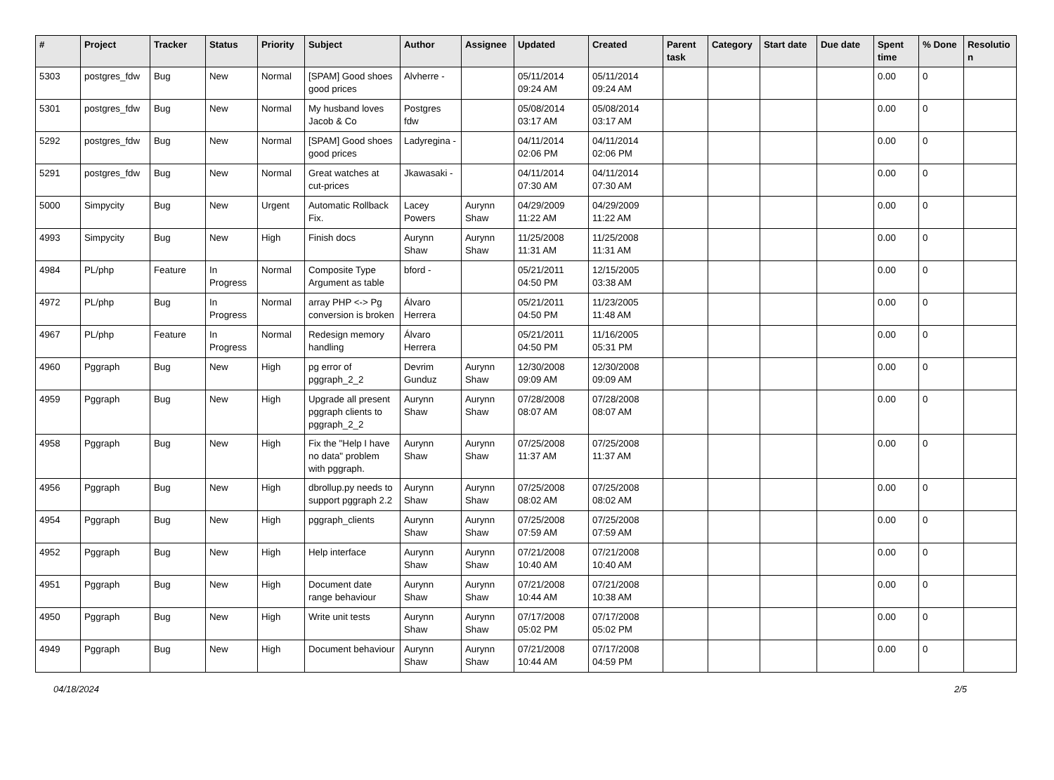| # | Project | Tracker | Status | Priority | Subject | Author | Assignee | Updated | Created | Parent task | Category | Start date | Due date | Spent time | % Done | Resolutio n |
| --- | --- | --- | --- | --- | --- | --- | --- | --- | --- | --- | --- | --- | --- | --- | --- | --- |
| 5303 | postgres_fdw | Bug | New | Normal | [SPAM] Good shoes good prices | Alvherre - | | 05/11/2014 09:24 AM | 05/11/2014 09:24 AM | | | | | 0.00 | 0 | |
| 5301 | postgres_fdw | Bug | New | Normal | My husband loves Jacob & Co | Postgres fdw | | 05/08/2014 03:17 AM | 05/08/2014 03:17 AM | | | | | 0.00 | 0 | |
| 5292 | postgres_fdw | Bug | New | Normal | [SPAM] Good shoes good prices | Ladyregina - | | 04/11/2014 02:06 PM | 04/11/2014 02:06 PM | | | | | 0.00 | 0 | |
| 5291 | postgres_fdw | Bug | New | Normal | Great watches at cut-prices | Jkawasaki - | | 04/11/2014 07:30 AM | 04/11/2014 07:30 AM | | | | | 0.00 | 0 | |
| 5000 | Simpycity | Bug | New | Urgent | Automatic Rollback Fix. | Lacey Powers | Aurynn Shaw | 04/29/2009 11:22 AM | 04/29/2009 11:22 AM | | | | | 0.00 | 0 | |
| 4993 | Simpycity | Bug | New | High | Finish docs | Aurynn Shaw | Aurynn Shaw | 11/25/2008 11:31 AM | 11/25/2008 11:31 AM | | | | | 0.00 | 0 | |
| 4984 | PL/php | Feature | In Progress | Normal | Composite Type Argument as table | bford - | | 05/21/2011 04:50 PM | 12/15/2005 03:38 AM | | | | | 0.00 | 0 | |
| 4972 | PL/php | Bug | In Progress | Normal | array PHP <-> Pg conversion is broken | Álvaro Herrera | | 05/21/2011 04:50 PM | 11/23/2005 11:48 AM | | | | | 0.00 | 0 | |
| 4967 | PL/php | Feature | In Progress | Normal | Redesign memory handling | Álvaro Herrera | | 05/21/2011 04:50 PM | 11/16/2005 05:31 PM | | | | | 0.00 | 0 | |
| 4960 | Pggraph | Bug | New | High | pg error of pggraph_2_2 | Devrim Gunduz | Aurynn Shaw | 12/30/2008 09:09 AM | 12/30/2008 09:09 AM | | | | | 0.00 | 0 | |
| 4959 | Pggraph | Bug | New | High | Upgrade all present pggraph clients to pggraph_2_2 | Aurynn Shaw | Aurynn Shaw | 07/28/2008 08:07 AM | 07/28/2008 08:07 AM | | | | | 0.00 | 0 | |
| 4958 | Pggraph | Bug | New | High | Fix the "Help I have no data" problem with pggraph. | Aurynn Shaw | Aurynn Shaw | 07/25/2008 11:37 AM | 07/25/2008 11:37 AM | | | | | 0.00 | 0 | |
| 4956 | Pggraph | Bug | New | High | dbrollup.py needs to support pggraph 2.2 | Aurynn Shaw | Aurynn Shaw | 07/25/2008 08:02 AM | 07/25/2008 08:02 AM | | | | | 0.00 | 0 | |
| 4954 | Pggraph | Bug | New | High | pggraph_clients | Aurynn Shaw | Aurynn Shaw | 07/25/2008 07:59 AM | 07/25/2008 07:59 AM | | | | | 0.00 | 0 | |
| 4952 | Pggraph | Bug | New | High | Help interface | Aurynn Shaw | Aurynn Shaw | 07/21/2008 10:40 AM | 07/21/2008 10:40 AM | | | | | 0.00 | 0 | |
| 4951 | Pggraph | Bug | New | High | Document date range behaviour | Aurynn Shaw | Aurynn Shaw | 07/21/2008 10:44 AM | 07/21/2008 10:38 AM | | | | | 0.00 | 0 | |
| 4950 | Pggraph | Bug | New | High | Write unit tests | Aurynn Shaw | Aurynn Shaw | 07/17/2008 05:02 PM | 07/17/2008 05:02 PM | | | | | 0.00 | 0 | |
| 4949 | Pggraph | Bug | New | High | Document behaviour | Aurynn Shaw | Aurynn Shaw | 07/21/2008 10:44 AM | 07/17/2008 04:59 PM | | | | | 0.00 | 0 | |
04/18/2024 2/5